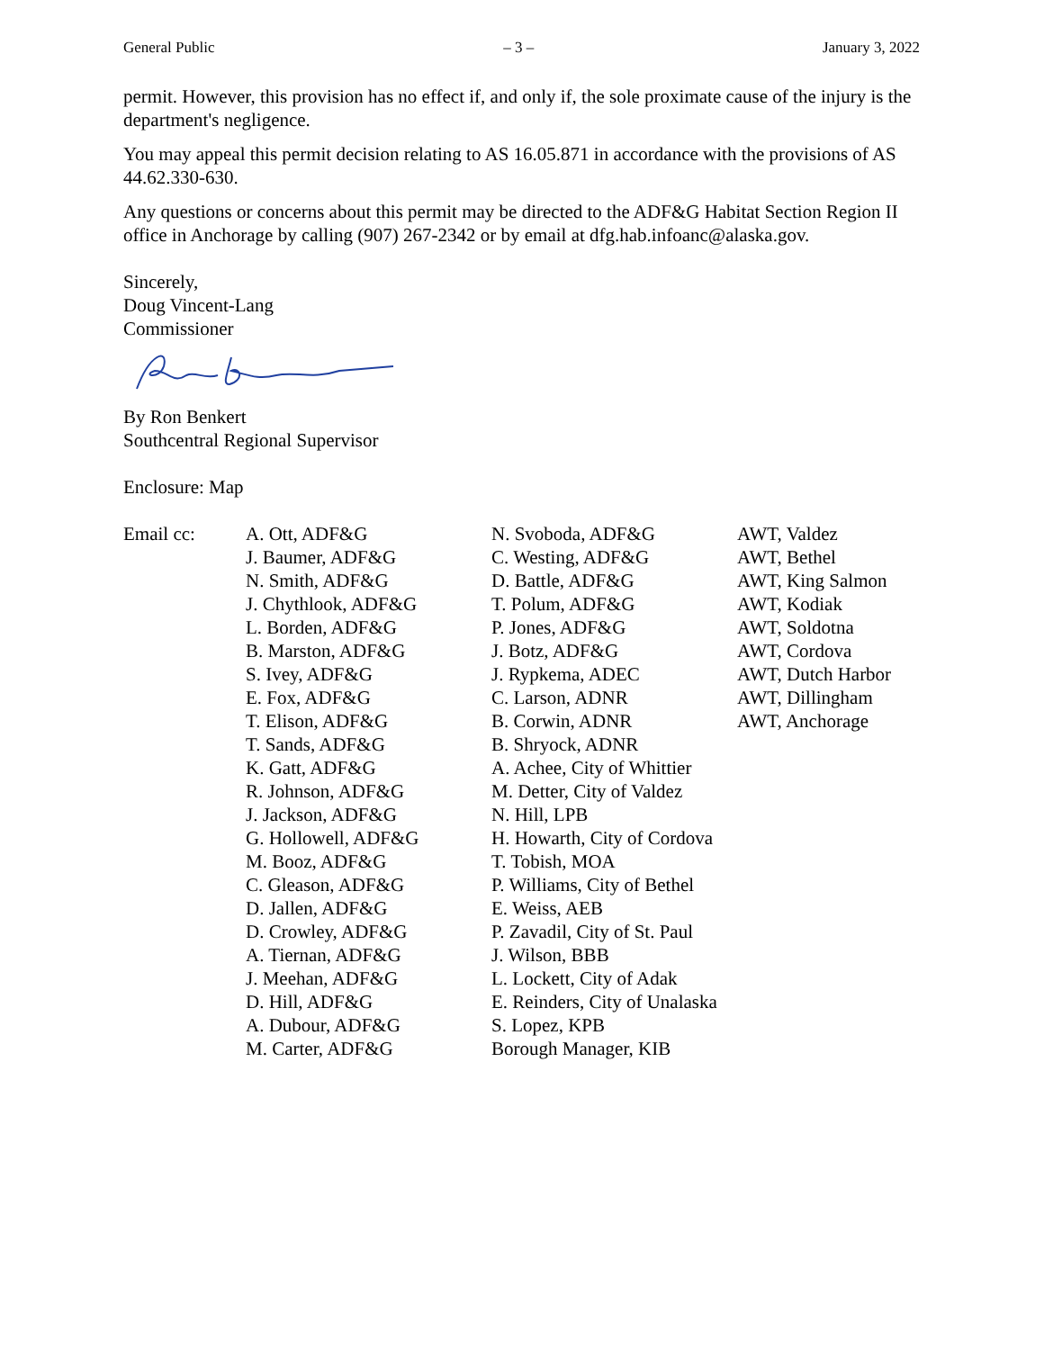General Public – 3 – January 3, 2022
permit. However, this provision has no effect if, and only if, the sole proximate cause of the injury is the department's negligence.
You may appeal this permit decision relating to AS 16.05.871 in accordance with the provisions of AS 44.62.330-630.
Any questions or concerns about this permit may be directed to the ADF&G Habitat Section Region II office in Anchorage by calling (907) 267-2342 or by email at dfg.hab.infoanc@alaska.gov.
Sincerely,
Doug Vincent-Lang
Commissioner
By Ron Benkert
Southcentral Regional Supervisor
Enclosure: Map
Email cc:
A. Ott, ADF&G
J. Baumer, ADF&G
N. Smith, ADF&G
J. Chythlook, ADF&G
L. Borden, ADF&G
B. Marston, ADF&G
S. Ivey, ADF&G
E. Fox, ADF&G
T. Elison, ADF&G
T. Sands, ADF&G
K. Gatt, ADF&G
R. Johnson, ADF&G
J. Jackson, ADF&G
G. Hollowell, ADF&G
M. Booz, ADF&G
C. Gleason, ADF&G
D. Jallen, ADF&G
D. Crowley, ADF&G
A. Tiernan, ADF&G
J. Meehan, ADF&G
D. Hill, ADF&G
A. Dubour, ADF&G
M. Carter, ADF&G
N. Svoboda, ADF&G
C. Westing, ADF&G
D. Battle, ADF&G
T. Polum, ADF&G
P. Jones, ADF&G
J. Botz, ADF&G
J. Rypkema, ADEC
C. Larson, ADNR
B. Corwin, ADNR
B. Shryock, ADNR
A. Achee, City of Whittier
M. Detter, City of Valdez
N. Hill, LPB
H. Howarth, City of Cordova
T. Tobish, MOA
P. Williams, City of Bethel
E. Weiss, AEB
P. Zavadil, City of St. Paul
J. Wilson, BBB
L. Lockett, City of Adak
E. Reinders, City of Unalaska
S. Lopez, KPB
Borough Manager, KIB
AWT, Valdez
AWT, Bethel
AWT, King Salmon
AWT, Kodiak
AWT, Soldotna
AWT, Cordova
AWT, Dutch Harbor
AWT, Dillingham
AWT, Anchorage